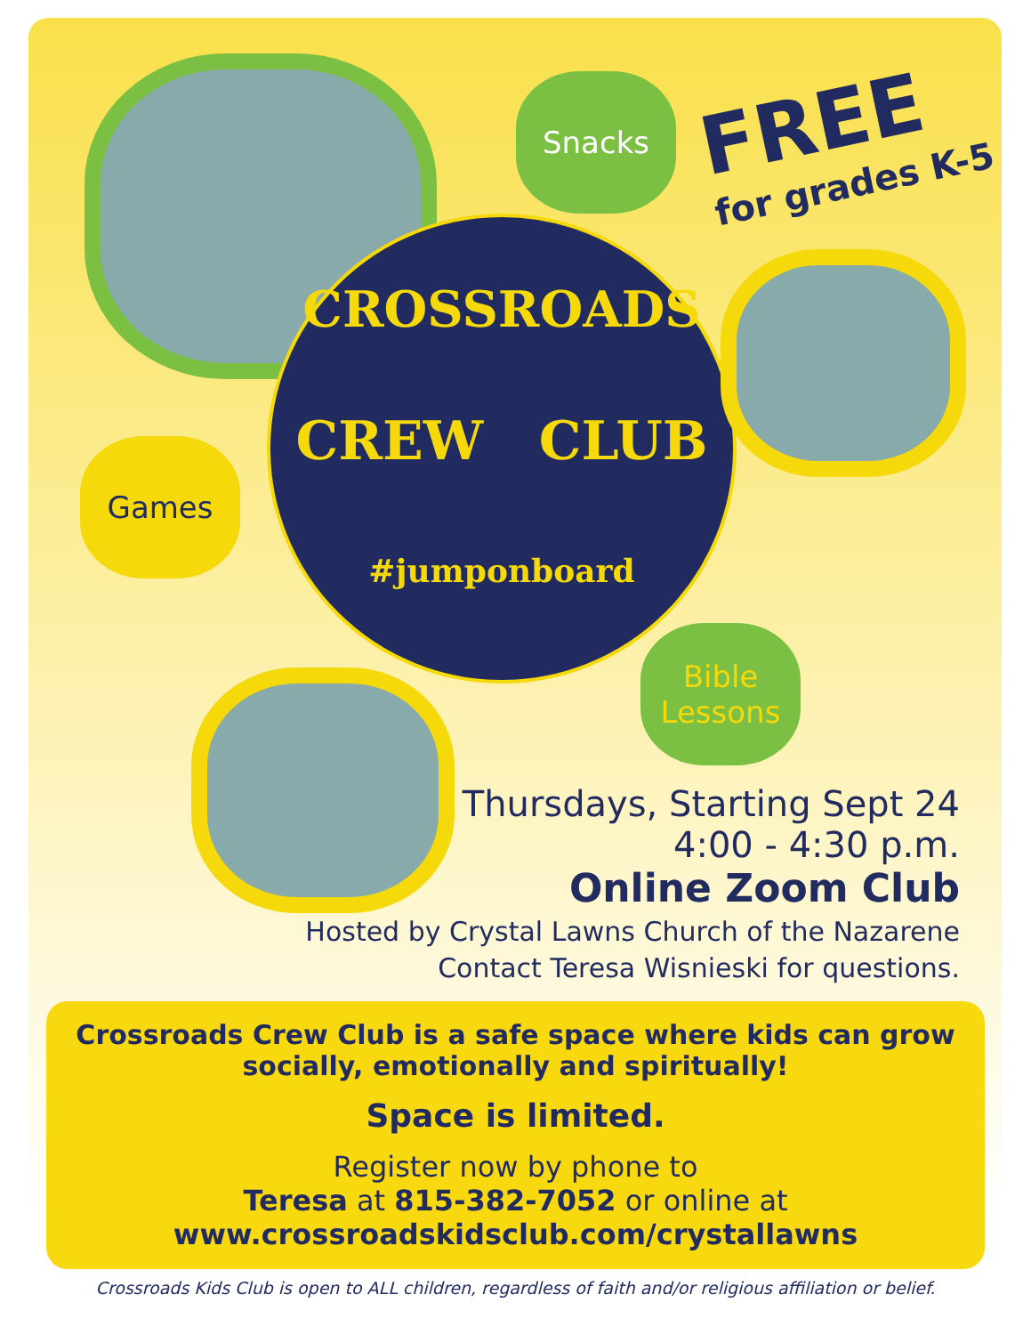Snacks FREE
for grades K-5
CROSSROADS
CREW CLUB
#jumponboard
Games
Bible
Lessons
Thursdays, Starting Sept 24
4:00 - 4:30 p.m.
Online Zoom Club
Hosted by Crystal Lawns Church of the Nazarene
Contact Teresa Wisnieski for questions.
Crossroads Crew Club is a safe space where kids can grow socially, emotionally and spiritually!
Space is limited.
Register now by phone to
Teresa at 815-382-7052 or online at
www.crossroadskidsclub.com/crystallawns
Crossroads Kids Club is open to ALL children, regardless of faith and/or religious affiliation or belief.